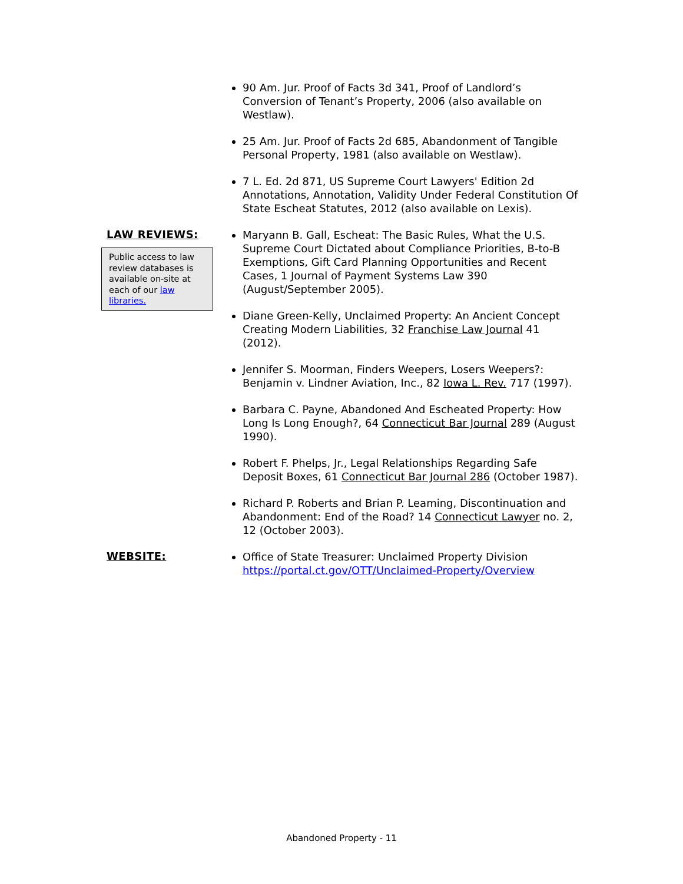90 Am. Jur. Proof of Facts 3d 341, Proof of Landlord’s Conversion of Tenant’s Property, 2006 (also available on Westlaw).
25 Am. Jur. Proof of Facts 2d 685, Abandonment of Tangible Personal Property, 1981 (also available on Westlaw).
7 L. Ed. 2d 871, US Supreme Court Lawyers' Edition 2d Annotations, Annotation, Validity Under Federal Constitution Of State Escheat Statutes, 2012 (also available on Lexis).
LAW REVIEWS:
Public access to law review databases is available on-site at each of our law libraries.
Maryann B. Gall, Escheat: The Basic Rules, What the U.S. Supreme Court Dictated about Compliance Priorities, B-to-B Exemptions, Gift Card Planning Opportunities and Recent Cases, 1 Journal of Payment Systems Law 390 (August/September 2005).
Diane Green-Kelly, Unclaimed Property: An Ancient Concept Creating Modern Liabilities, 32 Franchise Law Journal 41 (2012).
Jennifer S. Moorman, Finders Weepers, Losers Weepers?: Benjamin v. Lindner Aviation, Inc., 82 Iowa L. Rev. 717 (1997).
Barbara C. Payne, Abandoned And Escheated Property: How Long Is Long Enough?, 64 Connecticut Bar Journal 289 (August 1990).
Robert F. Phelps, Jr., Legal Relationships Regarding Safe Deposit Boxes, 61 Connecticut Bar Journal 286 (October 1987).
Richard P. Roberts and Brian P. Leaming, Discontinuation and Abandonment: End of the Road? 14 Connecticut Lawyer no. 2, 12 (October 2003).
WEBSITE:
Office of State Treasurer: Unclaimed Property Division https://portal.ct.gov/OTT/Unclaimed-Property/Overview
Abandoned Property - 11